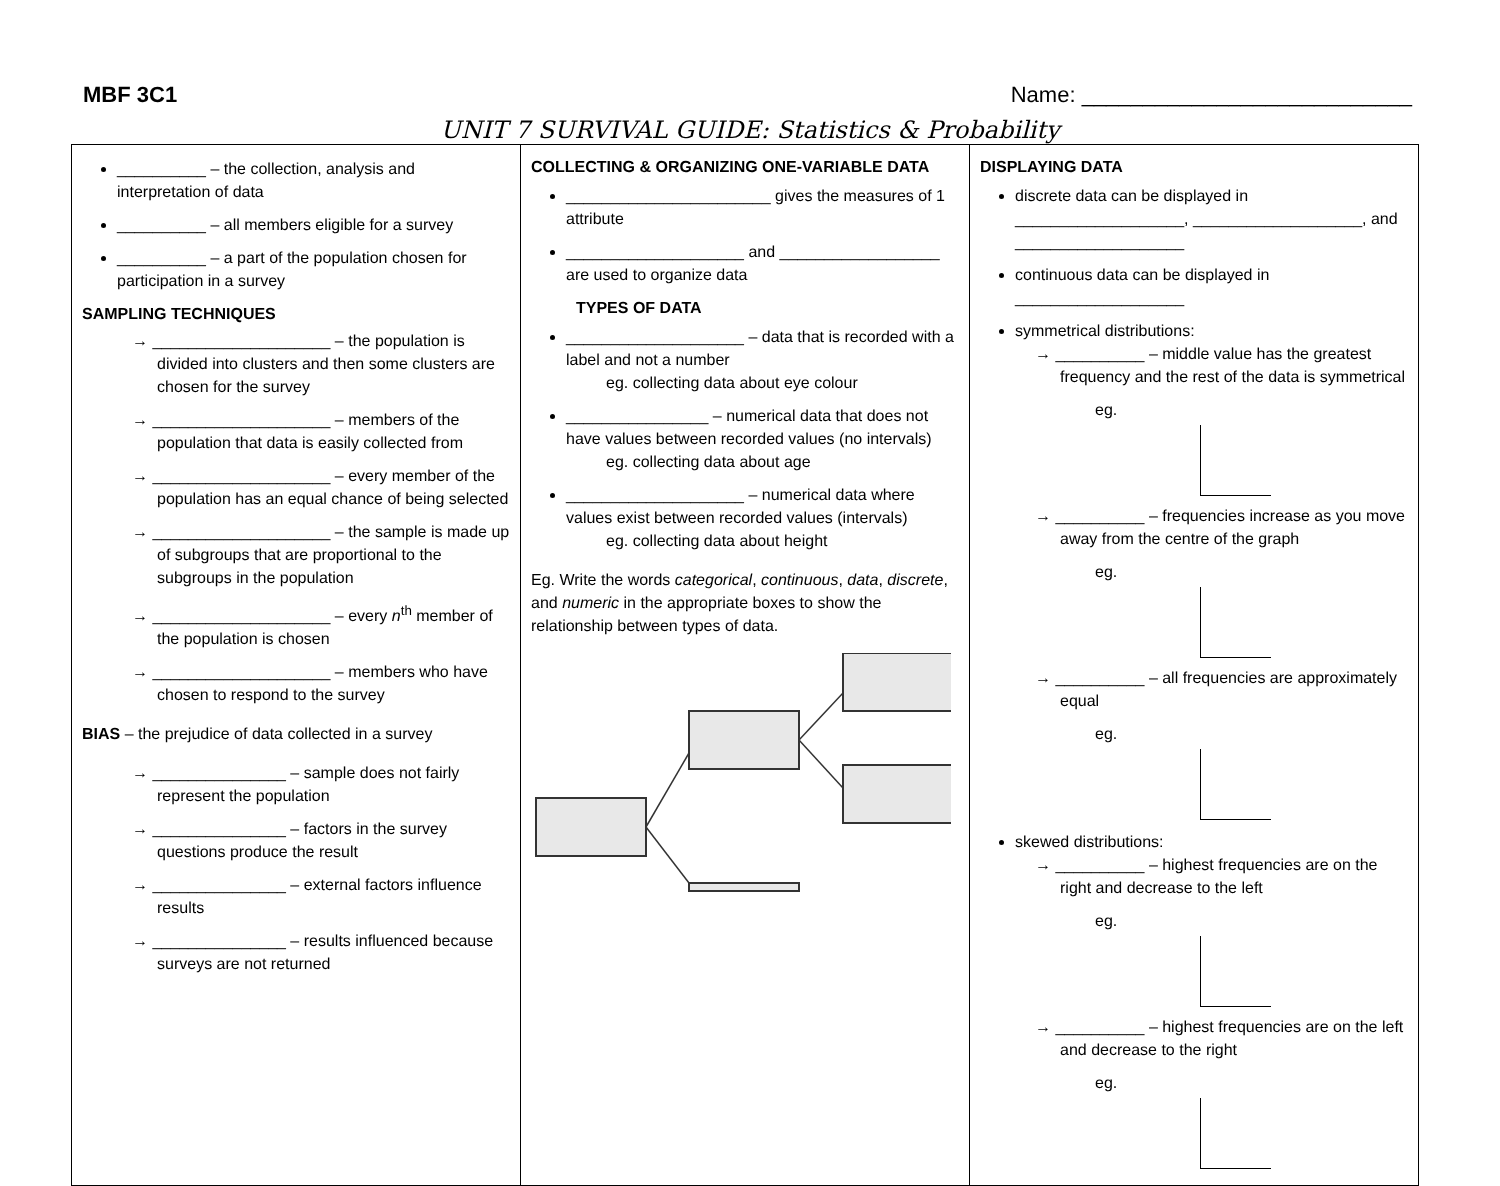MBF 3C1 Name: ___________________________
UNIT 7 SURVIVAL GUIDE: Statistics & Probability
| __________ – the collection, analysis and interpretation of data __________ – all members eligible for a survey __________ – a part of the population chosen for participation in a survey SAMPLING TECHNIQUES → ____________________ – the population is divided into clusters and then some clusters are chosen for the survey → ____________________ – members of the population that data is easily collected from → ____________________ – every member of the population has an equal chance of being selected → ____________________ – the sample is made up of subgroups that are proportional to the subgroups in the population → ____________________ – every n<sup>th</sup> member of the population is chosen → ____________________ – members who have chosen to respond to the survey BIAS – the prejudice of data collected in a survey → _______________ – sample does not fairly represent the population → _______________ – factors in the survey questions produce the result → _______________ – external factors influence results → _______________ – results influenced because surveys are not returned | COLLECTING & ORGANIZING ONE-VARIABLE DATA _______________________ gives the measures of 1 attribute ____________________ and __________________ are used to organize data TYPES OF DATA ____________________ – data that is recorded with a label and not a number eg. collecting data about eye colour ________________ – numerical data that does not have values between recorded values (no intervals) eg. collecting data about age ____________________ – numerical data where values exist between recorded values (intervals) eg. collecting data about height Eg. Write the words categorical , continuous , data , discrete , and numeric in the appropriate boxes to show the relationship between types of data. | DISPLAYING DATA discrete data can be displayed in ___________________, ___________________, and ___________________ continuous data can be displayed in ___________________ symmetrical distributions: → __________ – middle value has the greatest frequency and the rest of the data is symmetrical eg. → __________ – frequencies increase as you move away from the centre of the graph eg. → __________ – all frequencies are approximately equal eg. skewed distributions: → __________ – highest frequencies are on the right and decrease to the left eg. → __________ – highest frequencies are on the left and decrease to the right eg. |